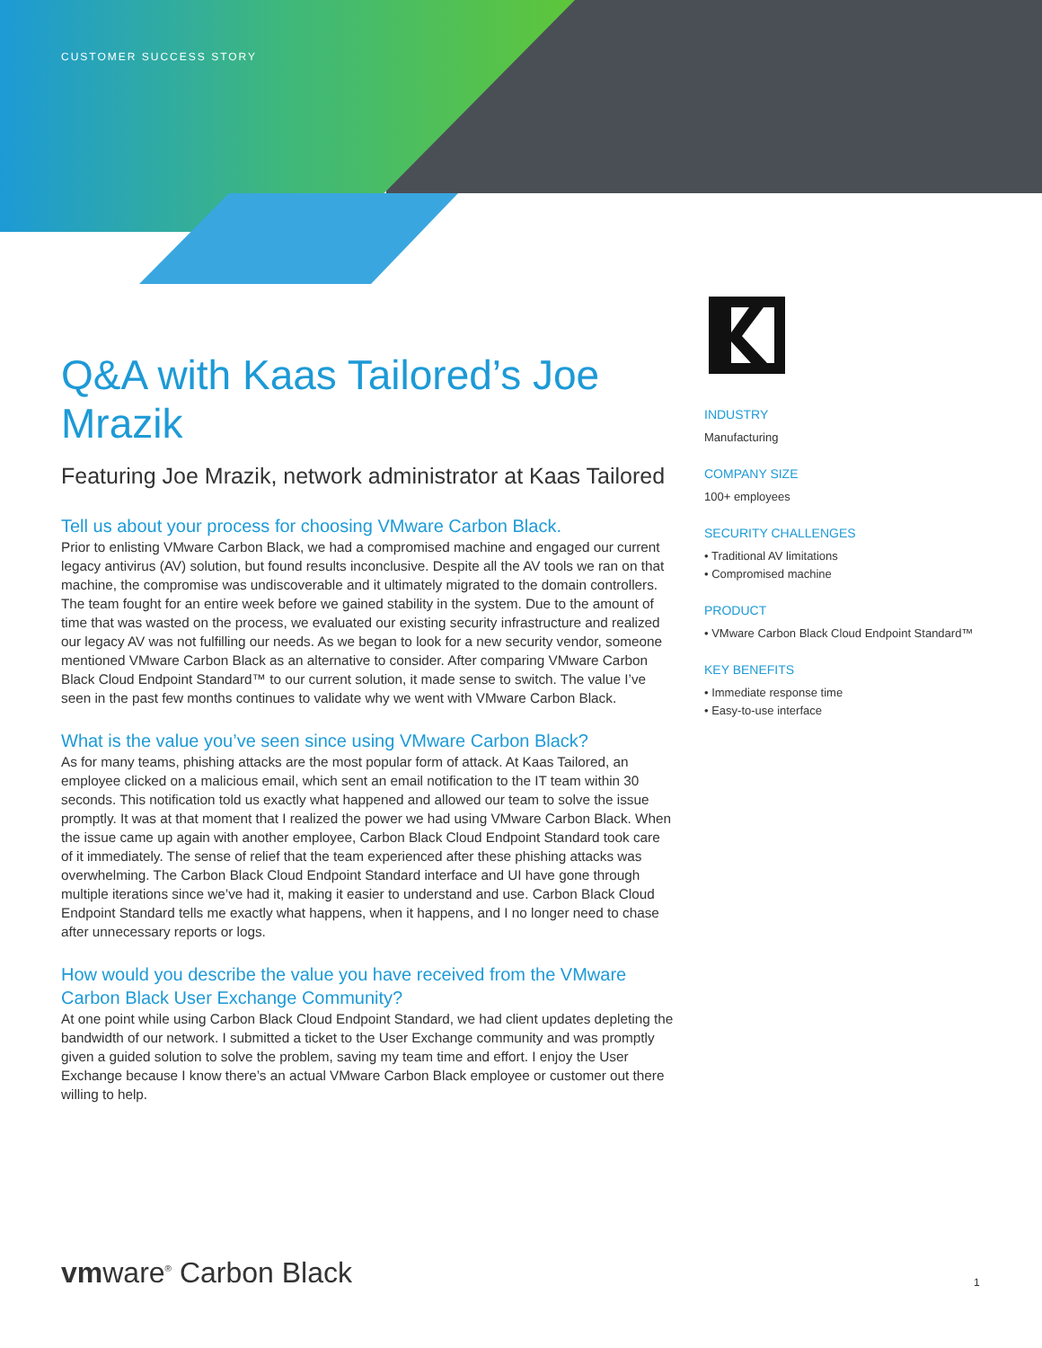CUSTOMER SUCCESS STORY
Q&A with Kaas Tailored’s Joe Mrazik
Featuring Joe Mrazik, network administrator at Kaas Tailored
Tell us about your process for choosing VMware Carbon Black.
Prior to enlisting VMware Carbon Black, we had a compromised machine and engaged our current legacy antivirus (AV) solution, but found results inconclusive. Despite all the AV tools we ran on that machine, the compromise was undiscoverable and it ultimately migrated to the domain controllers. The team fought for an entire week before we gained stability in the system. Due to the amount of time that was wasted on the process, we evaluated our existing security infrastructure and realized our legacy AV was not fulfilling our needs. As we began to look for a new security vendor, someone mentioned VMware Carbon Black as an alternative to consider. After comparing VMware Carbon Black Cloud Endpoint Standard™ to our current solution, it made sense to switch. The value I’ve seen in the past few months continues to validate why we went with VMware Carbon Black.
What is the value you’ve seen since using VMware Carbon Black?
As for many teams, phishing attacks are the most popular form of attack. At Kaas Tailored, an employee clicked on a malicious email, which sent an email notification to the IT team within 30 seconds. This notification told us exactly what happened and allowed our team to solve the issue promptly. It was at that moment that I realized the power we had using VMware Carbon Black. When the issue came up again with another employee, Carbon Black Cloud Endpoint Standard took care of it immediately. The sense of relief that the team experienced after these phishing attacks was overwhelming. The Carbon Black Cloud Endpoint Standard interface and UI have gone through multiple iterations since we’ve had it, making it easier to understand and use. Carbon Black Cloud Endpoint Standard tells me exactly what happens, when it happens, and I no longer need to chase after unnecessary reports or logs.
How would you describe the value you have received from the VMware Carbon Black User Exchange Community?
At one point while using Carbon Black Cloud Endpoint Standard, we had client updates depleting the bandwidth of our network. I submitted a ticket to the User Exchange community and was promptly given a guided solution to solve the problem, saving my team time and effort. I enjoy the User Exchange because I know there’s an actual VMware Carbon Black employee or customer out there willing to help.
INDUSTRY
Manufacturing
COMPANY SIZE
100+ employees
SECURITY CHALLENGES
• Traditional AV limitations
• Compromised machine
PRODUCT
• VMware Carbon Black Cloud Endpoint Standard™
KEY BENEFITS
• Immediate response time
• Easy-to-use interface
vmware<sup>®</sup> Carbon Black 1